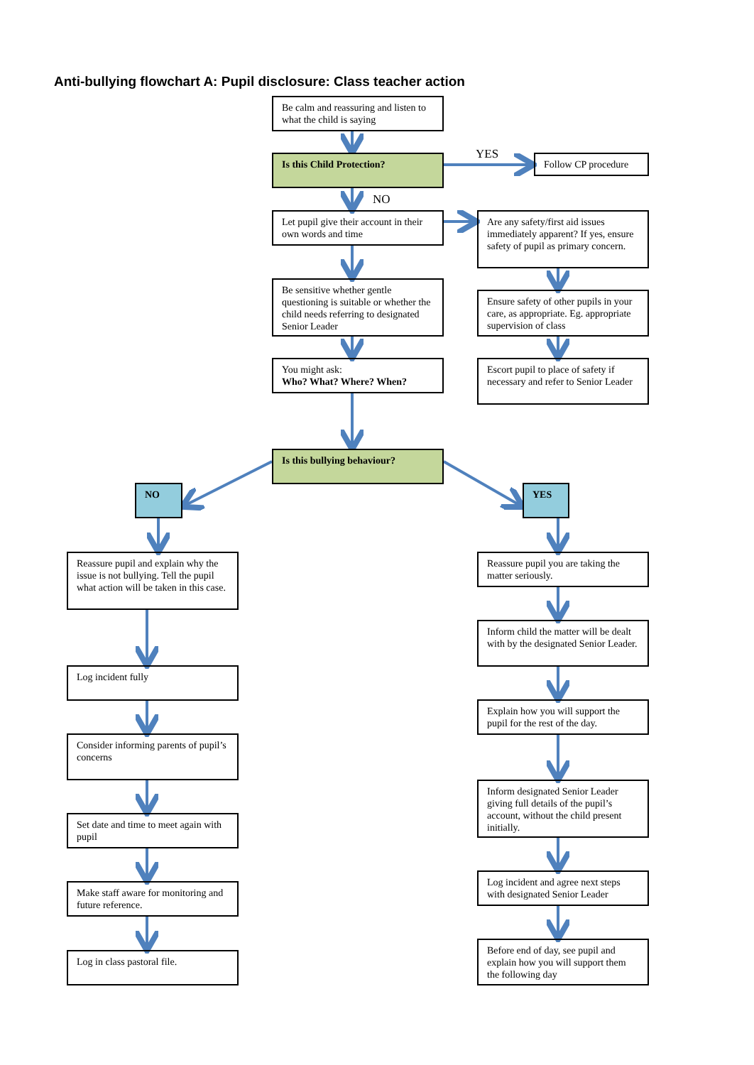Anti-bullying flowchart A: Pupil disclosure: Class teacher action
Be calm and reassuring and listen to what the child is saying
Is this Child Protection? YES Follow CP procedure
NO
Let pupil give their account in their own words and time
Are any safety/first aid issues immediately apparent? If yes, ensure safety of pupil as primary concern.
Be sensitive whether gentle questioning is suitable or whether the child needs referring to designated Senior Leader
Ensure safety of other pupils in your care, as appropriate. Eg. appropriate supervision of class
You might ask:
Who? What? Where? When?
Escort pupil to place of safety if necessary and refer to Senior Leader
Is this bullying behaviour?
NO YES
Reassure pupil and explain why the issue is not bullying. Tell the pupil what action will be taken in this case.
Reassure pupil you are taking the matter seriously.
Inform child the matter will be dealt with by the designated Senior Leader.
Log incident fully
Explain how you will support the pupil for the rest of the day.
Consider informing parents of pupil’s concerns
Inform designated Senior Leader giving full details of the pupil’s account, without the child present initially.
Set date and time to meet again with pupil
Log incident and agree next steps with designated Senior Leader
Make staff aware for monitoring and future reference.
Log in class pastoral file.
Before end of day, see pupil and explain how you will support them the following day